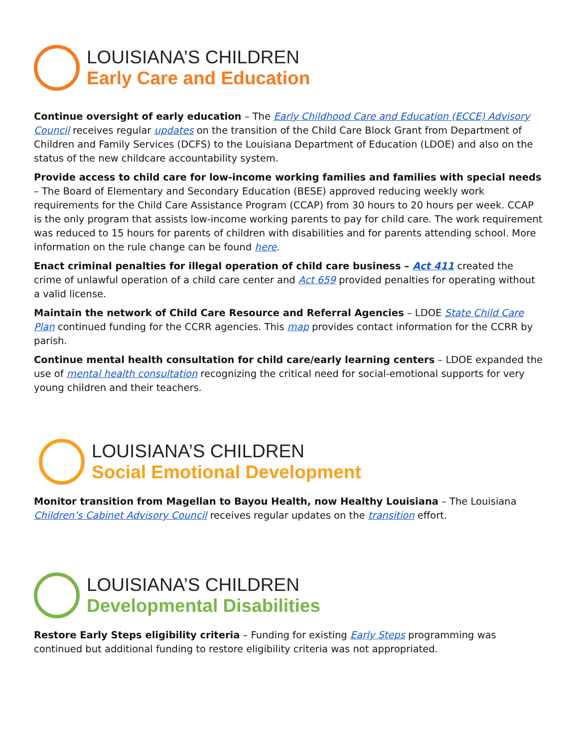LOUISIANA’S CHILDREN
Early Care and Education
Continue oversight of early education – The Early Childhood Care and Education (ECCE) Advisory Council receives regular updates on the transition of the Child Care Block Grant from Department of Children and Family Services (DCFS) to the Louisiana Department of Education (LDOE) and also on the status of the new childcare accountability system.
Provide access to child care for low-income working families and families with special needs – The Board of Elementary and Secondary Education (BESE) approved reducing weekly work requirements for the Child Care Assistance Program (CCAP) from 30 hours to 20 hours per week. CCAP is the only program that assists low-income working parents to pay for child care. The work requirement was reduced to 15 hours for parents of children with disabilities and for parents attending school. More information on the rule change can be found here.
Enact criminal penalties for illegal operation of child care business – Act 411 created the crime of unlawful operation of a child care center and Act 659 provided penalties for operating without a valid license.
Maintain the network of Child Care Resource and Referral Agencies – LDOE State Child Care Plan continued funding for the CCRR agencies. This map provides contact information for the CCRR by parish.
Continue mental health consultation for child care/early learning centers – LDOE expanded the use of mental health consultation recognizing the critical need for social-emotional supports for very young children and their teachers.
LOUISIANA’S CHILDREN
Social Emotional Development
Monitor transition from Magellan to Bayou Health, now Healthy Louisiana – The Louisiana Children’s Cabinet Advisory Council receives regular updates on the transition effort.
LOUISIANA’S CHILDREN
Developmental Disabilities
Restore Early Steps eligibility criteria – Funding for existing Early Steps programming was continued but additional funding to restore eligibility criteria was not appropriated.